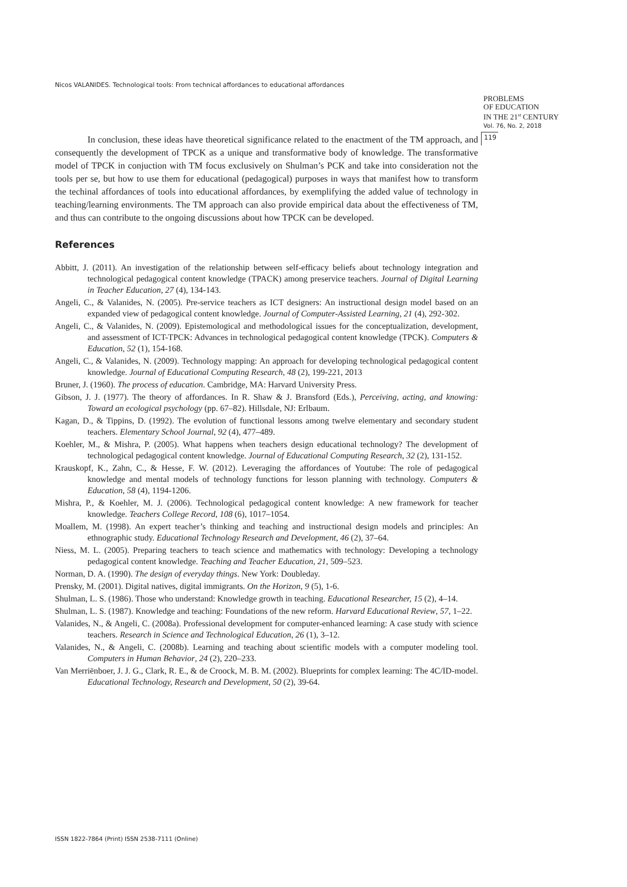Nicos VALANIDES. Technological tools: From technical affordances to educational affordances
PROBLEMS
OF EDUCATION
IN THE 21<sup>st</sup> CENTURY
Vol. 76, No. 2, 2018
119
In conclusion, these ideas have theoretical significance related to the enactment of the TM approach, and consequently the development of TPCK as a unique and transformative body of knowledge. The transformative model of TPCK in conjuction with TM focus exclusively on Shulman’s PCK and take into consideration not the tools per se, but how to use them for educational (pedagogical) purposes in ways that manifest how to transform the techinal affordances of tools into educational affordances, by exemplifying the added value of technology in teaching/learning environments. The TM approach can also provide empirical data about the effectiveness of TM, and thus can contribute to the ongoing discussions about how TPCK can be developed.
References
Abbitt, J. (2011). An investigation of the relationship between self-efficacy beliefs about technology integration and technological pedagogical content knowledge (TPACK) among preservice teachers. Journal of Digital Learning in Teacher Education, 27 (4), 134-143.
Angeli, C., & Valanides, N. (2005). Pre-service teachers as ICT designers: An instructional design model based on an expanded view of pedagogical content knowledge. Journal of Computer-Assisted Learning, 21 (4), 292-302.
Angeli, C., & Valanides, N. (2009). Epistemological and methodological issues for the conceptualization, development, and assessment of ICT-TPCK: Advances in technological pedagogical content knowledge (TPCK). Computers & Education, 52 (1), 154-168.
Angeli, C., & Valanides, N. (2009). Technology mapping: An approach for developing technological pedagogical content knowledge. Journal of Educational Computing Research, 48 (2), 199-221, 2013
Bruner, J. (1960). The process of education. Cambridge, MA: Harvard University Press.
Gibson, J. J. (1977). The theory of affordances. In R. Shaw & J. Bransford (Eds.), Perceiving, acting, and knowing: Toward an ecological psychology (pp. 67–82). Hillsdale, NJ: Erlbaum.
Kagan, D., & Tippins, D. (1992). The evolution of functional lessons among twelve elementary and secondary student teachers. Elementary School Journal, 92 (4), 477–489.
Koehler, M., & Mishra, P. (2005). What happens when teachers design educational technology? The development of technological pedagogical content knowledge. Journal of Educational Computing Research, 32 (2), 131-152.
Krauskopf, K., Zahn, C., & Hesse, F. W. (2012). Leveraging the affordances of Youtube: The role of pedagogical knowledge and mental models of technology functions for lesson planning with technology. Computers & Education, 58 (4), 1194-1206.
Mishra, P., & Koehler, M. J. (2006). Technological pedagogical content knowledge: A new framework for teacher knowledge. Teachers College Record, 108 (6), 1017–1054.
Moallem, M. (1998). An expert teacher’s thinking and teaching and instructional design models and principles: An ethnographic study. Educational Technology Research and Development, 46 (2), 37–64.
Niess, M. L. (2005). Preparing teachers to teach science and mathematics with technology: Developing a technology pedagogical content knowledge. Teaching and Teacher Education, 21, 509–523.
Norman, D. A. (1990). The design of everyday things. New York: Doubleday.
Prensky, M. (2001). Digital natives, digital immigrants. On the Horizon, 9 (5), 1-6.
Shulman, L. S. (1986). Those who understand: Knowledge growth in teaching. Educational Researcher, 15 (2), 4–14.
Shulman, L. S. (1987). Knowledge and teaching: Foundations of the new reform. Harvard Educational Review, 57, 1–22.
Valanides, N., & Angeli, C. (2008a). Professional development for computer-enhanced learning: A case study with science teachers. Research in Science and Technological Education, 26 (1), 3–12.
Valanides, N., & Angeli, C. (2008b). Learning and teaching about scientific models with a computer modeling tool. Computers in Human Behavior, 24 (2), 220–233.
Van Merriënboer, J. J. G., Clark, R. E., & de Croock, M. B. M. (2002). Blueprints for complex learning: The 4C/ID-model. Educational Technology, Research and Development, 50 (2), 39-64.
ISSN 1822-7864 (Print) ISSN 2538-7111 (Online)